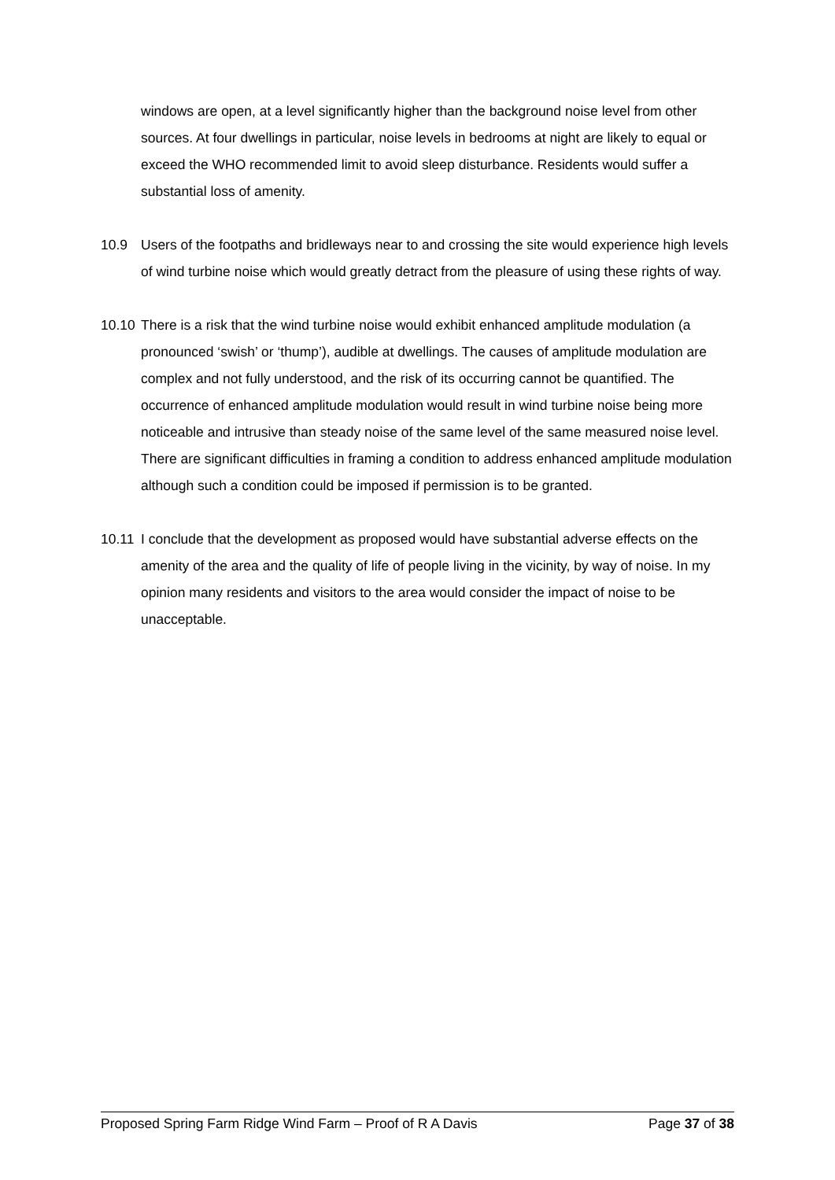windows are open, at a level significantly higher than the background noise level from other sources. At four dwellings in particular, noise levels in bedrooms at night are likely to equal or exceed the WHO recommended limit to avoid sleep disturbance. Residents would suffer a substantial loss of amenity.
10.9 Users of the footpaths and bridleways near to and crossing the site would experience high levels of wind turbine noise which would greatly detract from the pleasure of using these rights of way.
10.10
There is a risk that the wind turbine noise would exhibit enhanced amplitude modulation (a pronounced ‘swish’ or ‘thump’), audible at dwellings. The causes of amplitude modulation are complex and not fully understood, and the risk of its occurring cannot be quantified. The occurrence of enhanced amplitude modulation would result in wind turbine noise being more noticeable and intrusive than steady noise of the same level of the same measured noise level. There are significant difficulties in framing a condition to address enhanced amplitude modulation although such a condition could be imposed if permission is to be granted.
10.11
I conclude that the development as proposed would have substantial adverse effects on the amenity of the area and the quality of life of people living in the vicinity, by way of noise. In my opinion many residents and visitors to the area would consider the impact of noise to be unacceptable.
Proposed Spring Farm Ridge Wind Farm – Proof of R A Davis Page 37 of 38